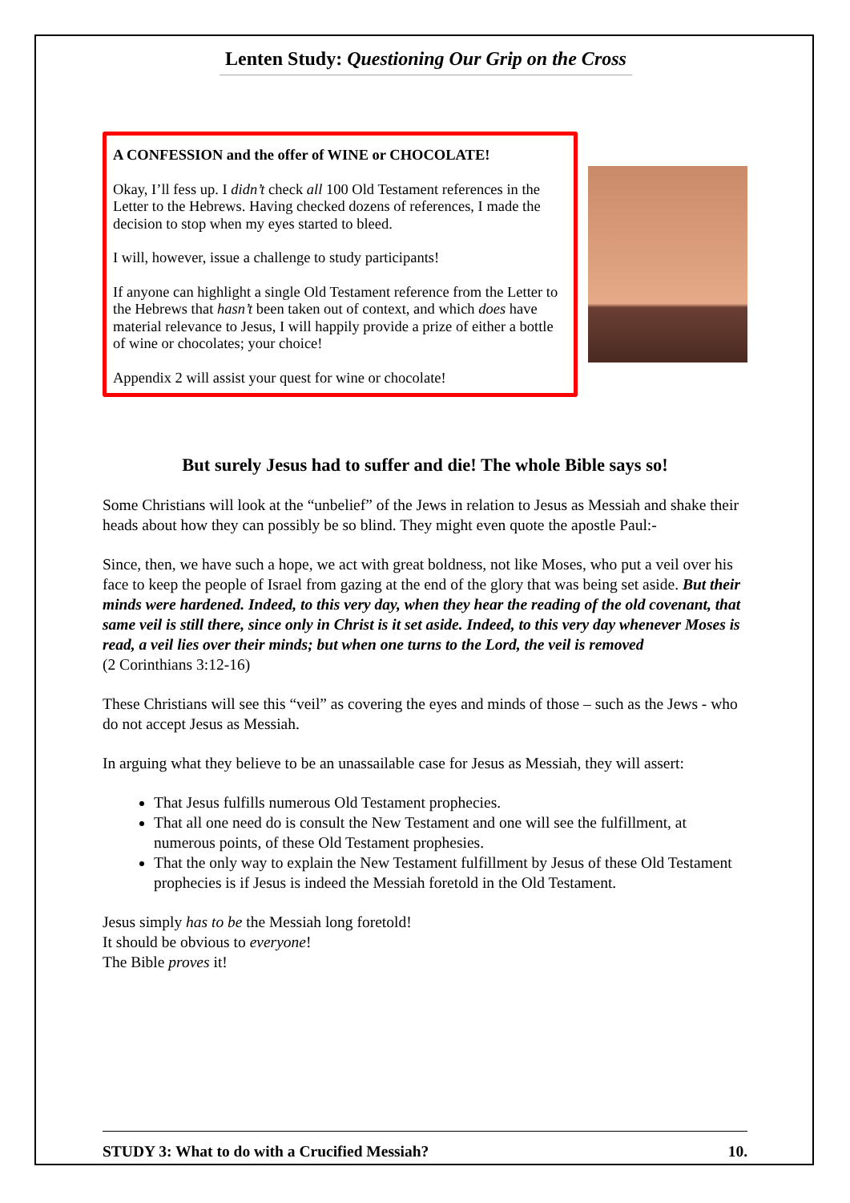Lenten Study: Questioning Our Grip on the Cross
A CONFESSION and the offer of WINE or CHOCOLATE!
Okay, I’ll fess up. I didn’t check all 100 Old Testament references in the Letter to the Hebrews. Having checked dozens of references, I made the decision to stop when my eyes started to bleed.
I will, however, issue a challenge to study participants!
If anyone can highlight a single Old Testament reference from the Letter to the Hebrews that hasn’t been taken out of context, and which does have material relevance to Jesus, I will happily provide a prize of either a bottle of wine or chocolates; your choice!
Appendix 2 will assist your quest for wine or chocolate!
But surely Jesus had to suffer and die! The whole Bible says so!
Some Christians will look at the “unbelief” of the Jews in relation to Jesus as Messiah and shake their heads about how they can possibly be so blind. They might even quote the apostle Paul:-
Since, then, we have such a hope, we act with great boldness, not like Moses, who put a veil over his face to keep the people of Israel from gazing at the end of the glory that was being set aside. But their minds were hardened. Indeed, to this very day, when they hear the reading of the old covenant, that same veil is still there, since only in Christ is it set aside. Indeed, to this very day whenever Moses is read, a veil lies over their minds; but when one turns to the Lord, the veil is removed
(2 Corinthians 3:12-16)
These Christians will see this “veil” as covering the eyes and minds of those – such as the Jews - who do not accept Jesus as Messiah.
In arguing what they believe to be an unassailable case for Jesus as Messiah, they will assert:
That Jesus fulfills numerous Old Testament prophecies.
That all one need do is consult the New Testament and one will see the fulfillment, at numerous points, of these Old Testament prophesies.
That the only way to explain the New Testament fulfillment by Jesus of these Old Testament prophecies is if Jesus is indeed the Messiah foretold in the Old Testament.
Jesus simply has to be the Messiah long foretold!
It should be obvious to everyone!
The Bible proves it!
STUDY 3: What to do with a Crucified Messiah? 10.